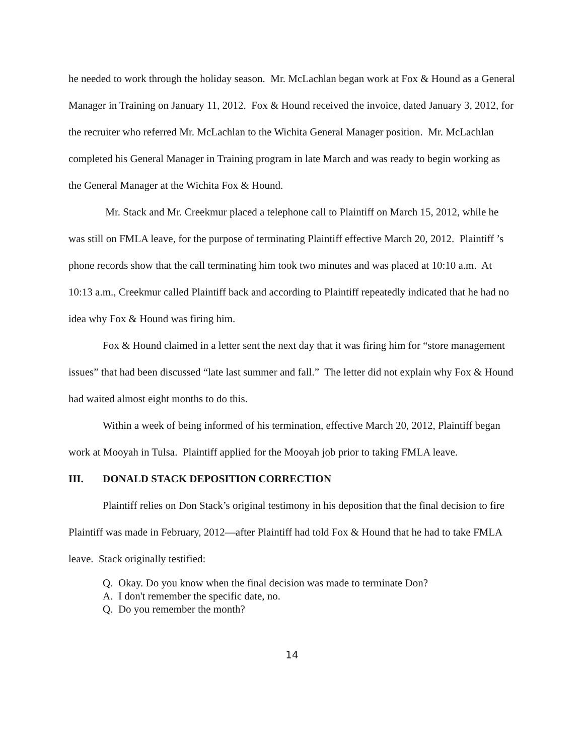he needed to work through the holiday season. Mr. McLachlan began work at Fox & Hound as a General Manager in Training on January 11, 2012. Fox & Hound received the invoice, dated January 3, 2012, for the recruiter who referred Mr. McLachlan to the Wichita General Manager position. Mr. McLachlan completed his General Manager in Training program in late March and was ready to begin working as the General Manager at the Wichita Fox & Hound.
Mr. Stack and Mr. Creekmur placed a telephone call to Plaintiff on March 15, 2012, while he was still on FMLA leave, for the purpose of terminating Plaintiff effective March 20, 2012. Plaintiff ’s phone records show that the call terminating him took two minutes and was placed at 10:10 a.m. At 10:13 a.m., Creekmur called Plaintiff back and according to Plaintiff repeatedly indicated that he had no idea why Fox & Hound was firing him.
Fox & Hound claimed in a letter sent the next day that it was firing him for “store management issues” that had been discussed “late last summer and fall.” The letter did not explain why Fox & Hound had waited almost eight months to do this.
Within a week of being informed of his termination, effective March 20, 2012, Plaintiff began work at Mooyah in Tulsa. Plaintiff applied for the Mooyah job prior to taking FMLA leave.
III. DONALD STACK DEPOSITION CORRECTION
Plaintiff relies on Don Stack’s original testimony in his deposition that the final decision to fire Plaintiff was made in February, 2012—after Plaintiff had told Fox & Hound that he had to take FMLA leave. Stack originally testified:
Q. Okay. Do you know when the final decision was made to terminate Don?
A. I don't remember the specific date, no.
Q. Do you remember the month?
14